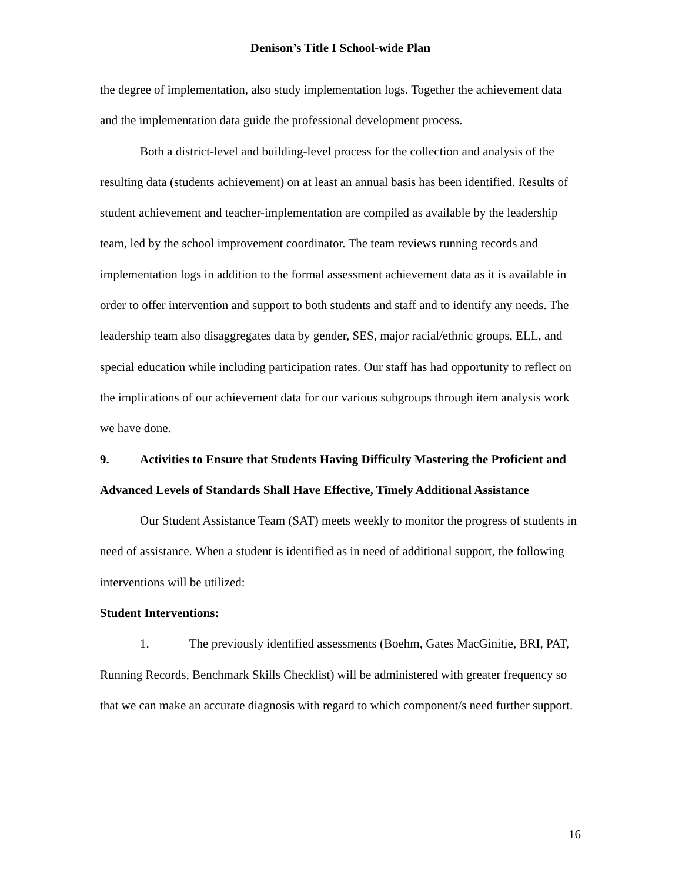Denison’s Title I School-wide Plan
the degree of implementation, also study implementation logs. Together the achievement data and the implementation data guide the professional development process.
Both a district-level and building-level process for the collection and analysis of the resulting data (students achievement) on at least an annual basis has been identified. Results of student achievement and teacher-implementation are compiled as available by the leadership team, led by the school improvement coordinator. The team reviews running records and implementation logs in addition to the formal assessment achievement data as it is available in order to offer intervention and support to both students and staff and to identify any needs. The leadership team also disaggregates data by gender, SES, major racial/ethnic groups, ELL, and special education while including participation rates. Our staff has had opportunity to reflect on the implications of our achievement data for our various subgroups through item analysis work we have done.
9. Activities to Ensure that Students Having Difficulty Mastering the Proficient and Advanced Levels of Standards Shall Have Effective, Timely Additional Assistance
Our Student Assistance Team (SAT) meets weekly to monitor the progress of students in need of assistance. When a student is identified as in need of additional support, the following interventions will be utilized:
Student Interventions:
1. The previously identified assessments (Boehm, Gates MacGinitie, BRI, PAT, Running Records, Benchmark Skills Checklist) will be administered with greater frequency so that we can make an accurate diagnosis with regard to which component/s need further support.
16